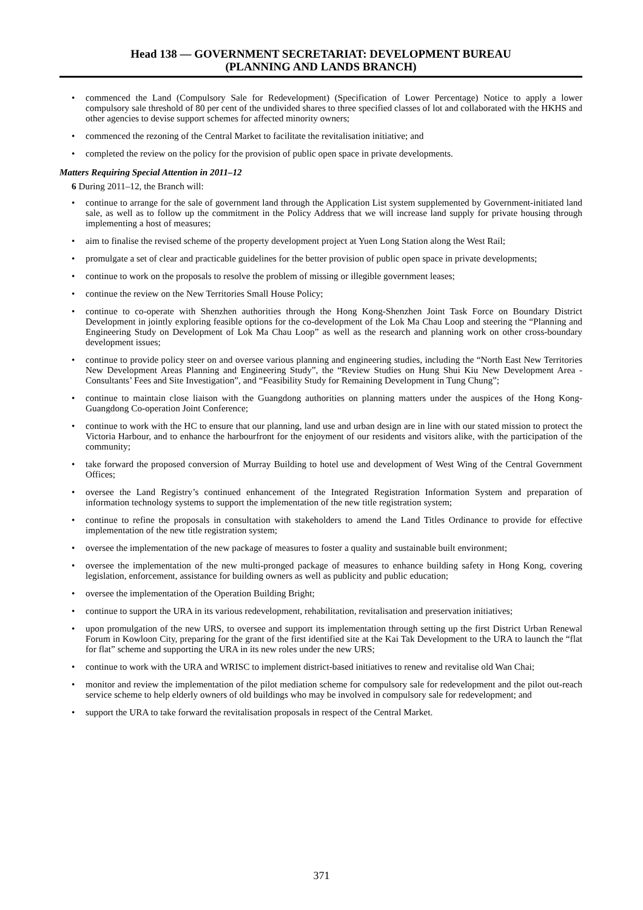Head 138 — GOVERNMENT SECRETARIAT: DEVELOPMENT BUREAU
(PLANNING AND LANDS BRANCH)
• commenced the Land (Compulsory Sale for Redevelopment) (Specification of Lower Percentage) Notice to apply a lower compulsory sale threshold of 80 per cent of the undivided shares to three specified classes of lot and collaborated with the HKHS and other agencies to devise support schemes for affected minority owners;
• commenced the rezoning of the Central Market to facilitate the revitalisation initiative; and
• completed the review on the policy for the provision of public open space in private developments.
Matters Requiring Special Attention in 2011–12
6 During 2011–12, the Branch will:
• continue to arrange for the sale of government land through the Application List system supplemented by Government-initiated land sale, as well as to follow up the commitment in the Policy Address that we will increase land supply for private housing through implementing a host of measures;
• aim to finalise the revised scheme of the property development project at Yuen Long Station along the West Rail;
• promulgate a set of clear and practicable guidelines for the better provision of public open space in private developments;
• continue to work on the proposals to resolve the problem of missing or illegible government leases;
• continue the review on the New Territories Small House Policy;
• continue to co-operate with Shenzhen authorities through the Hong Kong-Shenzhen Joint Task Force on Boundary District Development in jointly exploring feasible options for the co-development of the Lok Ma Chau Loop and steering the “Planning and Engineering Study on Development of Lok Ma Chau Loop” as well as the research and planning work on other cross-boundary development issues;
• continue to provide policy steer on and oversee various planning and engineering studies, including the “North East New Territories New Development Areas Planning and Engineering Study”, the “Review Studies on Hung Shui Kiu New Development Area - Consultants’ Fees and Site Investigation”, and “Feasibility Study for Remaining Development in Tung Chung”;
• continue to maintain close liaison with the Guangdong authorities on planning matters under the auspices of the Hong Kong-Guangdong Co-operation Joint Conference;
• continue to work with the HC to ensure that our planning, land use and urban design are in line with our stated mission to protect the Victoria Harbour, and to enhance the harbourfront for the enjoyment of our residents and visitors alike, with the participation of the community;
• take forward the proposed conversion of Murray Building to hotel use and development of West Wing of the Central Government Offices;
• oversee the Land Registry’s continued enhancement of the Integrated Registration Information System and preparation of information technology systems to support the implementation of the new title registration system;
• continue to refine the proposals in consultation with stakeholders to amend the Land Titles Ordinance to provide for effective implementation of the new title registration system;
• oversee the implementation of the new package of measures to foster a quality and sustainable built environment;
• oversee the implementation of the new multi-pronged package of measures to enhance building safety in Hong Kong, covering legislation, enforcement, assistance for building owners as well as publicity and public education;
• oversee the implementation of the Operation Building Bright;
• continue to support the URA in its various redevelopment, rehabilitation, revitalisation and preservation initiatives;
• upon promulgation of the new URS, to oversee and support its implementation through setting up the first District Urban Renewal Forum in Kowloon City, preparing for the grant of the first identified site at the Kai Tak Development to the URA to launch the “flat for flat” scheme and supporting the URA in its new roles under the new URS;
• continue to work with the URA and WRISC to implement district-based initiatives to renew and revitalise old Wan Chai;
• monitor and review the implementation of the pilot mediation scheme for compulsory sale for redevelopment and the pilot out-reach service scheme to help elderly owners of old buildings who may be involved in compulsory sale for redevelopment; and
• support the URA to take forward the revitalisation proposals in respect of the Central Market.
371